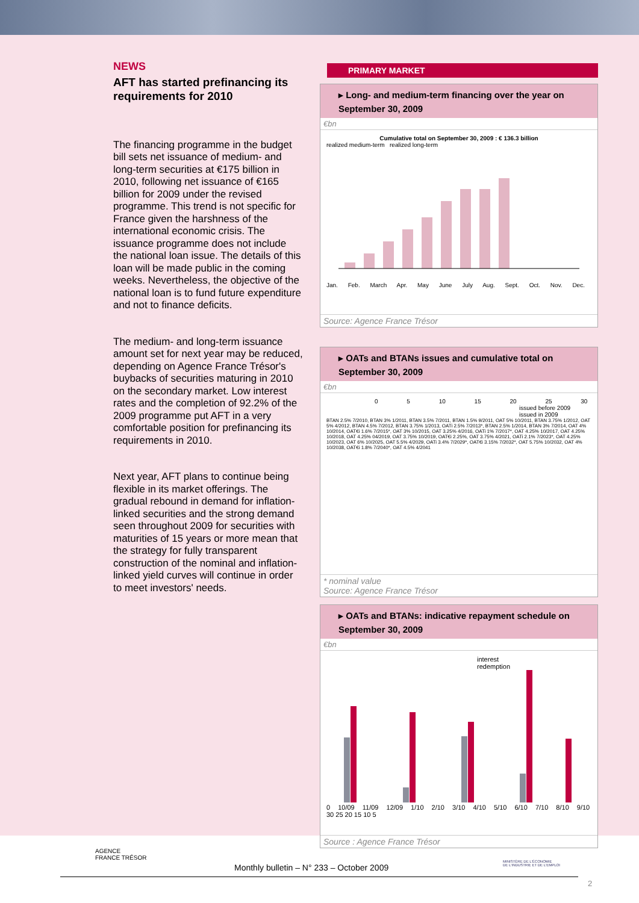NEWS
AFT has started prefinancing its requirements for 2010
The financing programme in the budget bill sets net issuance of medium- and long-term securities at €175 billion in 2010, following net issuance of €165 billion for 2009 under the revised programme. This trend is not specific for France given the harshness of the international economic crisis. The issuance programme does not include the national loan issue. The details of this loan will be made public in the coming weeks. Nevertheless, the objective of the national loan is to fund future expenditure and not to finance deficits.
The medium- and long-term issuance amount set for next year may be reduced, depending on Agence France Trésor's buybacks of securities maturing in 2010 on the secondary market. Low interest rates and the completion of 92.2% of the 2009 programme put AFT in a very comfortable position for prefinancing its requirements in 2010.
Next year, AFT plans to continue being flexible in its market offerings. The gradual rebound in demand for inflation-linked securities and the strong demand seen throughout 2009 for securities with maturities of 15 years or more mean that the strategy for fully transparent construction of the nominal and inflation-linked yield curves will continue in order to meet investors' needs.
PRIMARY MARKET
▸ Long- and medium-term financing over the year on September 30, 2009
€bn
Cumulative total on September 30, 2009 : € 136.3 billion
realized medium-term realized long-term
Jan. Feb. March Apr. May June July Aug. Sept. Oct. Nov. Dec.
Source: Agence France Trésor
▸ OATs and BTANs issues and cumulative total on September 30, 2009
€bn
0 5 10 15 20 25 30
issued before 2009
issued in 2009
BTAN 2.5% 7/2010, BTAN 3% 1/2011, BTAN 3.5% 7/2011, BTAN 1.5% 9/2011, OAT 5% 10/2011, BTAN 3.75% 1/2012, OAT 5% 4/2012, BTAN 4.5% 7/2012, BTAN 3.75% 1/2013, OATi 2.5% 7/2013*, BTAN 2.5% 1/2014, BTAN 3% 7/2014, OAT 4% 10/2014, OAT€i 1.6% 7/2015*, OAT 3% 10/2015, OAT 3.25% 4/2016, OATi 1% 7/2017*, OAT 4.25% 10/2017, OAT 4.25% 10/2018, OAT 4.25% 04/2019, OAT 3.75% 10/2019, OAT€i 2.25%, OAT 3.75% 4/2021, OATi 2.1% 7/2023*, OAT 4.25% 10/2023, OAT 6% 10/2025, OAT 5.5% 4/2029, OATi 3.4% 7/2029*, OAT€i 3.15% 7/2032*, OAT 5.75% 10/2032, OAT 4% 10/2038, OAT€i 1.8% 7/2040*, OAT 4.5% 4/2041
* nominal value
Source: Agence France Trésor
▸ OATs and BTANs: indicative repayment schedule on September 30, 2009
€bn
interest
redemption
0 10/09 11/09 12/09 1/10 2/10 3/10 4/10 5/10 6/10 7/10 8/10 9/10
30 25 20 15 10 5
Source : Agence France Trésor
AGENCE
FRANCE TRÉSOR
MINISTÈRE DE L'ÉCONOMIE
DE L'INDUSTRIE ET DE L'EMPLOI
Monthly bulletin – N° 233 – October 2009
2